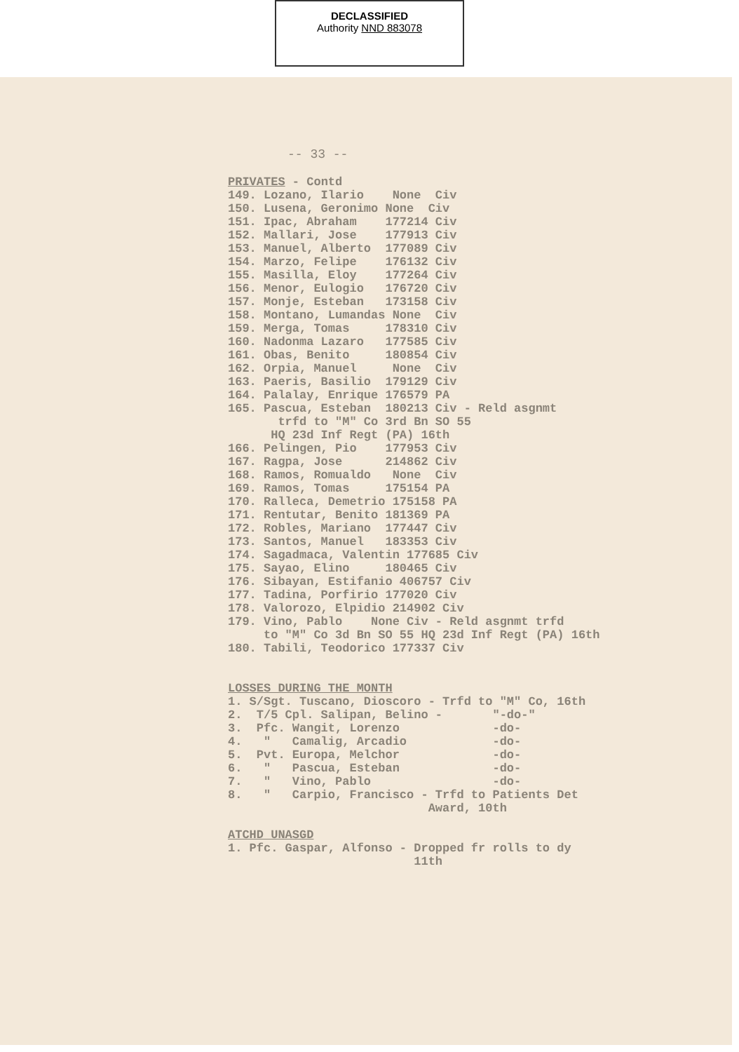DECLASSIFIED
Authority NND 883078
-- 33 --
PRIVATES - Contd 149. Lozano, Ilario None Civ 150. Lusena, Geronimo None Civ 151. Ipac, Abraham 177214 Civ 152. Mallari, Jose 177913 Civ 153. Manuel, Alberto 177089 Civ 154. Marzo, Felipe 176132 Civ 155. Masilla, Eloy 177264 Civ 156. Menor, Eulogio 176720 Civ 157. Monje, Esteban 173158 Civ 158. Montano, Lumandas None Civ 159. Merga, Tomas 178310 Civ 160. Nadonma Lazaro 177585 Civ 161. Obas, Benito 180854 Civ 162. Orpia, Manuel None Civ 163. Paeris, Basilio 179129 Civ 164. Palalay, Enrique 176579 PA 165. Pascua, Esteban 180213 Civ - Reld asgnmt trfd to "M" Co 3rd Bn SO 55 HQ 23d Inf Regt (PA) 16th 166. Pelingen, Pio 177953 Civ 167. Ragpa, Jose 214862 Civ 168. Ramos, Romualdo None Civ 169. Ramos, Tomas 175154 PA 170. Ralleca, Demetrio 175158 PA 171. Rentutar, Benito 181369 PA 172. Robles, Mariano 177447 Civ 173. Santos, Manuel 183353 Civ 174. Sagadmaca, Valentin 177685 Civ 175. Sayao, Elino 180465 Civ 176. Sibayan, Estifanio 406757 Civ 177. Tadina, Porfirio 177020 Civ 178. Valorozo, Elpidio 214902 Civ 179. Vino, Pablo None Civ - Reld asgnmt trfd to "M" Co 3d Bn SO 55 HQ 23d Inf Regt (PA) 16th 180. Tabili, Teodorico 177337 Civ LOSSES DURING THE MONTH 1. S/Sgt. Tuscano, Dioscoro - Trfd to "M" Co, 16th 2. T/5 Cpl. Salipan, Belino - "-do-" 3. Pfc. Wangit, Lorenzo -do- 4. " Camalig, Arcadio -do- 5. Pvt. Europa, Melchor -do- 6. " Pascua, Esteban -do- 7. " Vino, Pablo -do- 8. " Carpio, Francisco - Trfd to Patients Det Award, 10th ATCHD UNASGD 1. Pfc. Gaspar, Alfonso - Dropped fr rolls to dy 11th